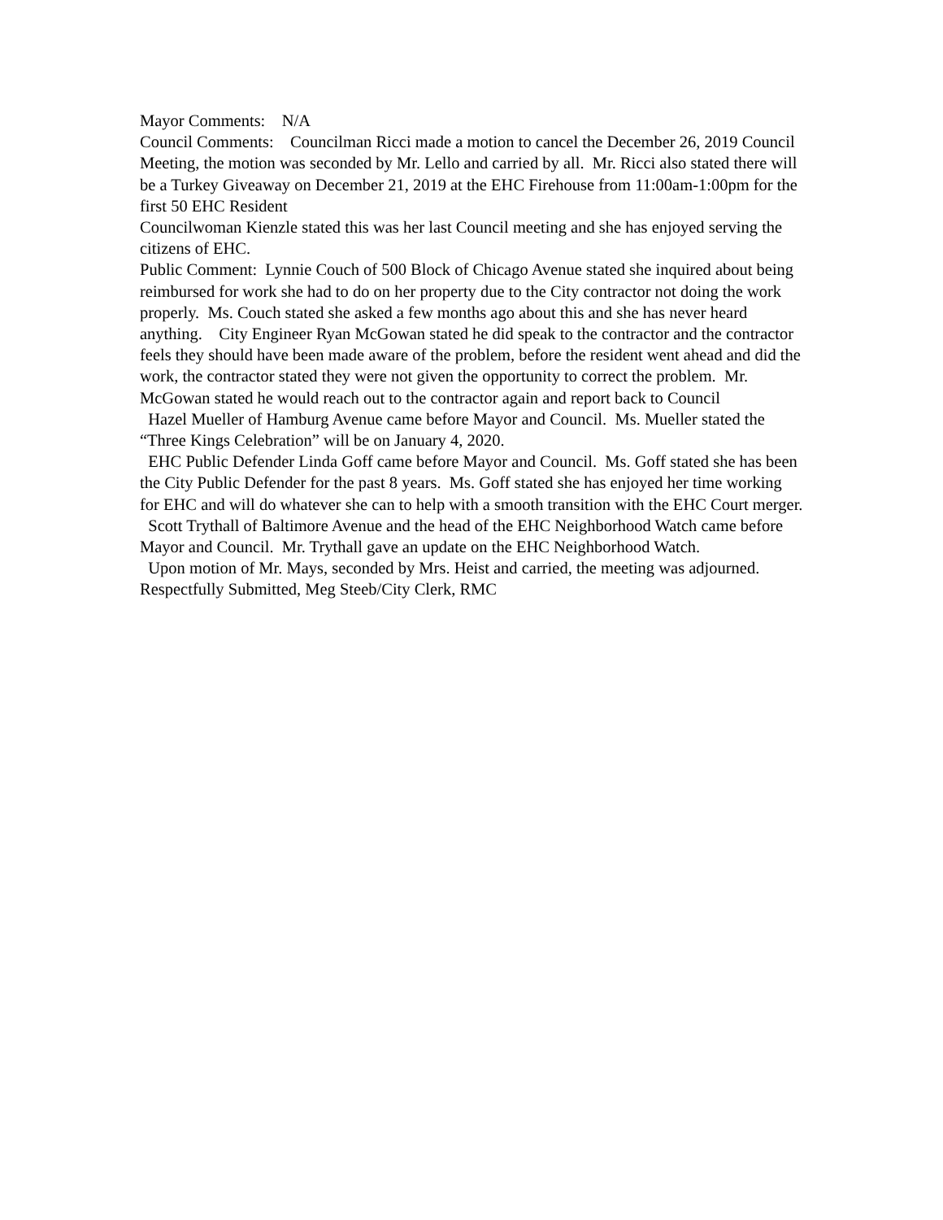Mayor Comments: N/A
Council Comments: Councilman Ricci made a motion to cancel the December 26, 2019 Council Meeting, the motion was seconded by Mr. Lello and carried by all. Mr. Ricci also stated there will be a Turkey Giveaway on December 21, 2019 at the EHC Firehouse from 11:00am-1:00pm for the first 50 EHC Resident
Councilwoman Kienzle stated this was her last Council meeting and she has enjoyed serving the citizens of EHC.
Public Comment: Lynnie Couch of 500 Block of Chicago Avenue stated she inquired about being reimbursed for work she had to do on her property due to the City contractor not doing the work properly. Ms. Couch stated she asked a few months ago about this and she has never heard anything. City Engineer Ryan McGowan stated he did speak to the contractor and the contractor feels they should have been made aware of the problem, before the resident went ahead and did the work, the contractor stated they were not given the opportunity to correct the problem. Mr. McGowan stated he would reach out to the contractor again and report back to Council
Hazel Mueller of Hamburg Avenue came before Mayor and Council. Ms. Mueller stated the “Three Kings Celebration” will be on January 4, 2020.
EHC Public Defender Linda Goff came before Mayor and Council. Ms. Goff stated she has been the City Public Defender for the past 8 years. Ms. Goff stated she has enjoyed her time working for EHC and will do whatever she can to help with a smooth transition with the EHC Court merger.
Scott Trythall of Baltimore Avenue and the head of the EHC Neighborhood Watch came before Mayor and Council. Mr. Trythall gave an update on the EHC Neighborhood Watch.
Upon motion of Mr. Mays, seconded by Mrs. Heist and carried, the meeting was adjourned. Respectfully Submitted, Meg Steeb/City Clerk, RMC